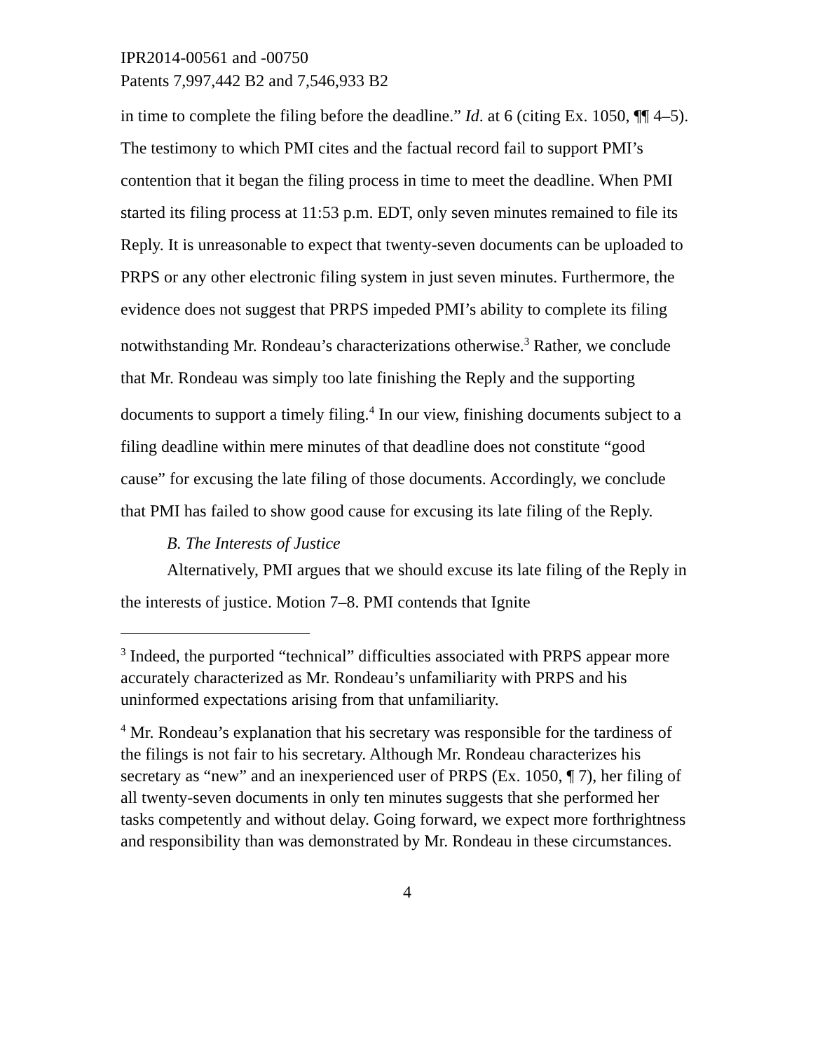IPR2014-00561 and -00750
Patents 7,997,442 B2 and 7,546,933 B2
in time to complete the filing before the deadline.” Id. at 6 (citing Ex. 1050, ¶¶ 4–5). The testimony to which PMI cites and the factual record fail to support PMI’s contention that it began the filing process in time to meet the deadline. When PMI started its filing process at 11:53 p.m. EDT, only seven minutes remained to file its Reply. It is unreasonable to expect that twenty-seven documents can be uploaded to PRPS or any other electronic filing system in just seven minutes. Furthermore, the evidence does not suggest that PRPS impeded PMI’s ability to complete its filing notwithstanding Mr. Rondeau’s characterizations otherwise.<sup>3</sup> Rather, we conclude that Mr. Rondeau was simply too late finishing the Reply and the supporting documents to support a timely filing.<sup>4</sup> In our view, finishing documents subject to a filing deadline within mere minutes of that deadline does not constitute “good cause” for excusing the late filing of those documents. Accordingly, we conclude that PMI has failed to show good cause for excusing its late filing of the Reply.
B. The Interests of Justice
Alternatively, PMI argues that we should excuse its late filing of the Reply in the interests of justice. Motion 7–8. PMI contends that Ignite
<sup>3</sup> Indeed, the purported “technical” difficulties associated with PRPS appear more accurately characterized as Mr. Rondeau’s unfamiliarity with PRPS and his uninformed expectations arising from that unfamiliarity.
<sup>4</sup> Mr. Rondeau’s explanation that his secretary was responsible for the tardiness of the filings is not fair to his secretary. Although Mr. Rondeau characterizes his secretary as “new” and an inexperienced user of PRPS (Ex. 1050, ¶ 7), her filing of all twenty-seven documents in only ten minutes suggests that she performed her tasks competently and without delay. Going forward, we expect more forthrightness and responsibility than was demonstrated by Mr. Rondeau in these circumstances.
4